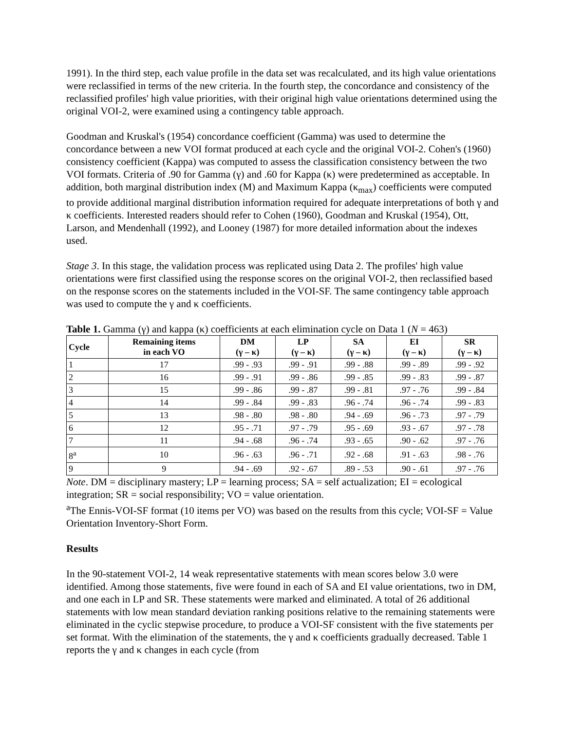1991). In the third step, each value profile in the data set was recalculated, and its high value orientations were reclassified in terms of the new criteria. In the fourth step, the concordance and consistency of the reclassified profiles' high value priorities, with their original high value orientations determined using the original VOI-2, were examined using a contingency table approach.
Goodman and Kruskal's (1954) concordance coefficient (Gamma) was used to determine the concordance between a new VOI format produced at each cycle and the original VOI-2. Cohen's (1960) consistency coefficient (Kappa) was computed to assess the classification consistency between the two VOI formats. Criteria of .90 for Gamma (γ) and .60 for Kappa (κ) were predetermined as acceptable. In addition, both marginal distribution index (M) and Maximum Kappa (κ<sub>max</sub>) coefficients were computed to provide additional marginal distribution information required for adequate interpretations of both γ and κ coefficients. Interested readers should refer to Cohen (1960), Goodman and Kruskal (1954), Ott, Larson, and Mendenhall (1992), and Looney (1987) for more detailed information about the indexes used.
Stage 3. In this stage, the validation process was replicated using Data 2. The profiles' high value orientations were first classified using the response scores on the original VOI-2, then reclassified based on the response scores on the statements included in the VOI-SF. The same contingency table approach was used to compute the γ and κ coefficients.
Table 1. Gamma (γ) and kappa (κ) coefficients at each elimination cycle on Data 1 (N = 463)
| Cycle | Remaining items in each VO | DM (γ – κ) | LP (γ – κ) | SA (γ – κ) | EI (γ – κ) | SR (γ – κ) |
| --- | --- | --- | --- | --- | --- | --- |
| 1 | 17 | .99 - .93 | .99 - .91 | .99 - .88 | .99 - .89 | .99 - .92 |
| 2 | 16 | .99 - .91 | .99 - .86 | .99 - .85 | .99 - .83 | .99 - .87 |
| 3 | 15 | .99 - .86 | .99 - .87 | .99 - .81 | .97 - .76 | .99 - .84 |
| 4 | 14 | .99 - .84 | .99 - .83 | .96 - .74 | .96 - .74 | .99 - .83 |
| 5 | 13 | .98 - .80 | .98 - .80 | .94 - .69 | .96 - .73 | .97 - .79 |
| 6 | 12 | .95 - .71 | .97 - .79 | .95 - .69 | .93 - .67 | .97 - .78 |
| 7 | 11 | .94 - .68 | .96 - .74 | .93 - .65 | .90 - .62 | .97 - .76 |
| 8<sup>a</sup> | 10 | .96 - .63 | .96 - .71 | .92 - .68 | .91 - .63 | .98 - .76 |
| 9 | 9 | .94 - .69 | .92 - .67 | .89 - .53 | .90 - .61 | .97 - .76 |
Note. DM = disciplinary mastery; LP = learning process; SA = self actualization; EI = ecological integration; SR = social responsibility; VO = value orientation.
<sup>a</sup> The Ennis-VOI-SF format (10 items per VO) was based on the results from this cycle; VOI-SF = Value Orientation Inventory-Short Form.
Results
In the 90-statement VOI-2, 14 weak representative statements with mean scores below 3.0 were identified. Among those statements, five were found in each of SA and EI value orientations, two in DM, and one each in LP and SR. These statements were marked and eliminated. A total of 26 additional statements with low mean standard deviation ranking positions relative to the remaining statements were eliminated in the cyclic stepwise procedure, to produce a VOI-SF consistent with the five statements per set format. With the elimination of the statements, the γ and κ coefficients gradually decreased. Table 1 reports the γ and κ changes in each cycle (from